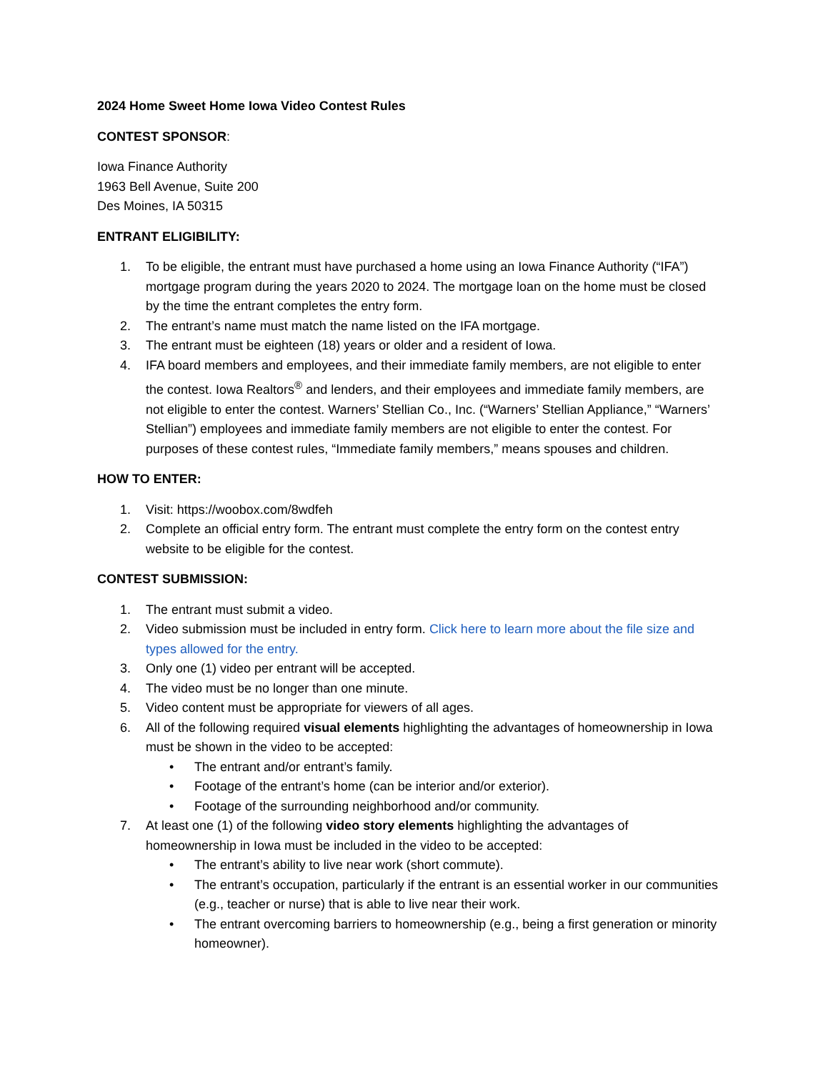2024 Home Sweet Home Iowa Video Contest Rules
CONTEST SPONSOR:
Iowa Finance Authority
1963 Bell Avenue, Suite 200
Des Moines, IA 50315
ENTRANT ELIGIBILITY:
1. To be eligible, the entrant must have purchased a home using an Iowa Finance Authority (“IFA”) mortgage program during the years 2020 to 2024. The mortgage loan on the home must be closed by the time the entrant completes the entry form.
2. The entrant’s name must match the name listed on the IFA mortgage.
3. The entrant must be eighteen (18) years or older and a resident of Iowa.
4. IFA board members and employees, and their immediate family members, are not eligible to enter the contest. Iowa Realtors<sup>®</sup> and lenders, and their employees and immediate family members, are not eligible to enter the contest. Warners’ Stellian Co., Inc. (“Warners’ Stellian Appliance,” “Warners’ Stellian”) employees and immediate family members are not eligible to enter the contest. For purposes of these contest rules, “Immediate family members,” means spouses and children.
HOW TO ENTER:
1. Visit: https://woobox.com/8wdfeh
2. Complete an official entry form. The entrant must complete the entry form on the contest entry website to be eligible for the contest.
CONTEST SUBMISSION:
1. The entrant must submit a video.
2. Video submission must be included in entry form. Click here to learn more about the file size and types allowed for the entry.
3. Only one (1) video per entrant will be accepted.
4. The video must be no longer than one minute.
5. Video content must be appropriate for viewers of all ages.
6. All of the following required visual elements highlighting the advantages of homeownership in Iowa must be shown in the video to be accepted:
• The entrant and/or entrant’s family.
• Footage of the entrant’s home (can be interior and/or exterior).
• Footage of the surrounding neighborhood and/or community.
7. At least one (1) of the following video story elements highlighting the advantages of homeownership in Iowa must be included in the video to be accepted:
• The entrant’s ability to live near work (short commute).
• The entrant’s occupation, particularly if the entrant is an essential worker in our communities (e.g., teacher or nurse) that is able to live near their work.
• The entrant overcoming barriers to homeownership (e.g., being a first generation or minority homeowner).